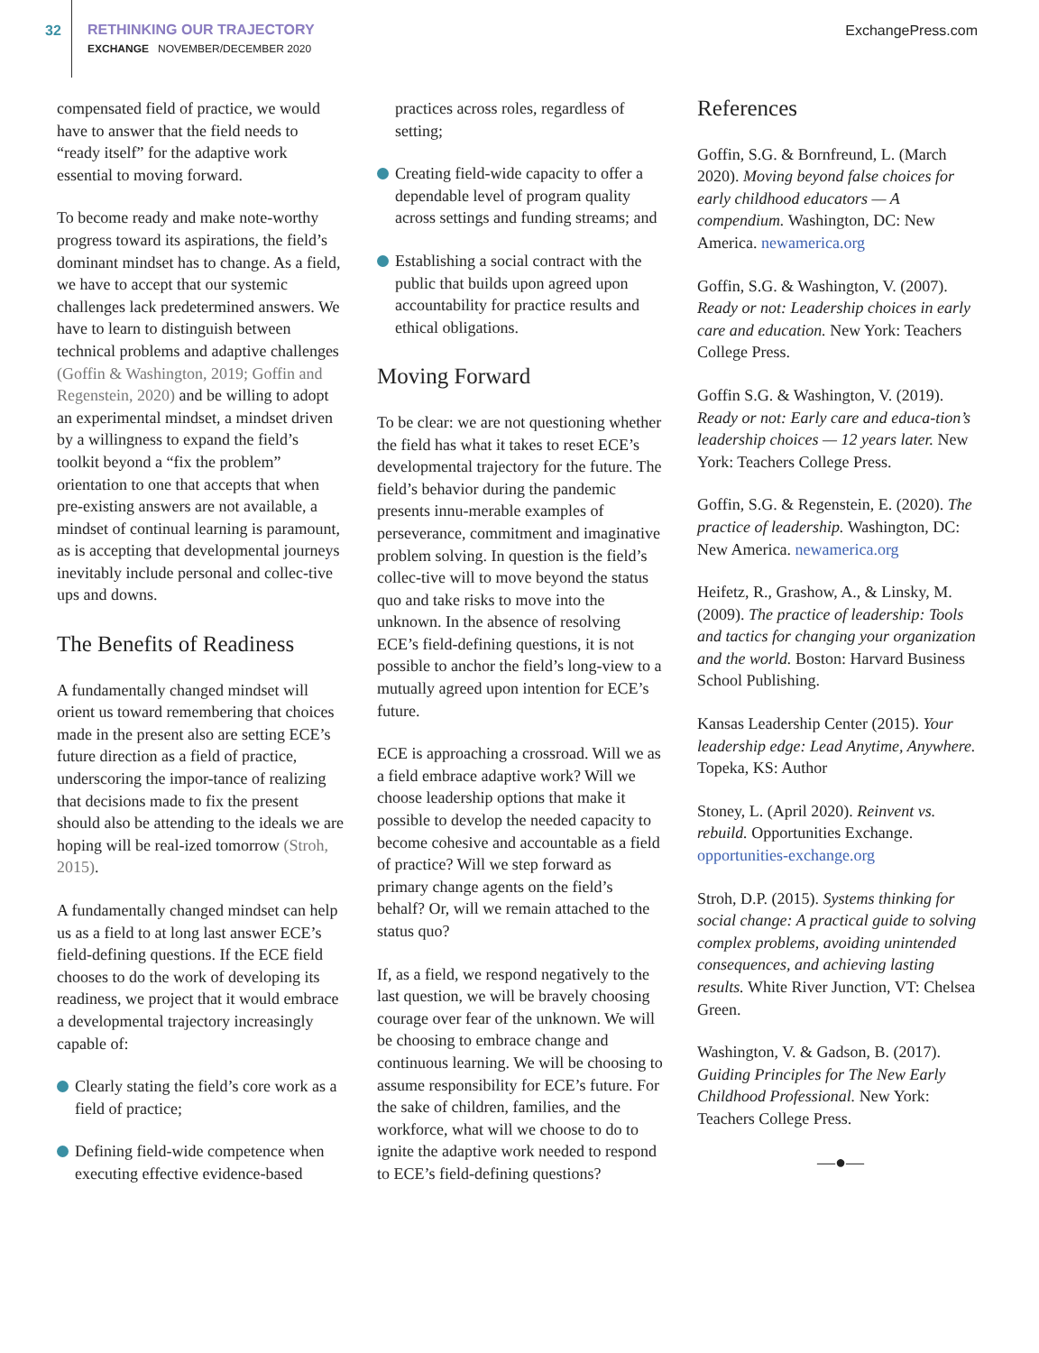32 RETHINKING OUR TRAJECTORY
EXCHANGE NOVEMBER/DECEMBER 2020
ExchangePress.com
compensated field of practice, we would have to answer that the field needs to “ready itself” for the adaptive work essential to moving forward.
To become ready and make note-worthy progress toward its aspirations, the field’s dominant mindset has to change. As a field, we have to accept that our systemic challenges lack predetermined answers. We have to learn to distinguish between technical problems and adaptive challenges (Goffin & Washington, 2019; Goffin and Regenstein, 2020) and be willing to adopt an experimental mindset, a mindset driven by a willingness to expand the field’s toolkit beyond a “fix the problem” orientation to one that accepts that when pre-existing answers are not available, a mindset of continual learning is paramount, as is accepting that developmental journeys inevitably include personal and collec-tive ups and downs.
The Benefits of Readiness
A fundamentally changed mindset will orient us toward remembering that choices made in the present also are setting ECE’s future direction as a field of practice, underscoring the impor-tance of realizing that decisions made to fix the present should also be attending to the ideals we are hoping will be real-ized tomorrow (Stroh, 2015).
A fundamentally changed mindset can help us as a field to at long last answer ECE’s field-defining questions. If the ECE field chooses to do the work of developing its readiness, we project that it would embrace a developmental trajectory increasingly capable of:
Clearly stating the field’s core work as a field of practice;
Defining field-wide competence when executing effective evidence-based
practices across roles, regardless of setting;
Creating field-wide capacity to offer a dependable level of program quality across settings and funding streams; and
Establishing a social contract with the public that builds upon agreed upon accountability for practice results and ethical obligations.
Moving Forward
To be clear: we are not questioning whether the field has what it takes to reset ECE’s developmental trajectory for the future. The field’s behavior during the pandemic presents innu-merable examples of perseverance, commitment and imaginative problem solving. In question is the field’s collec-tive will to move beyond the status quo and take risks to move into the unknown. In the absence of resolving ECE’s field-defining questions, it is not possible to anchor the field’s long-view to a mutually agreed upon intention for ECE’s future.
ECE is approaching a crossroad. Will we as a field embrace adaptive work? Will we choose leadership options that make it possible to develop the needed capacity to become cohesive and accountable as a field of practice? Will we step forward as primary change agents on the field’s behalf? Or, will we remain attached to the status quo?
If, as a field, we respond negatively to the last question, we will be bravely choosing courage over fear of the unknown. We will be choosing to embrace change and continuous learning. We will be choosing to assume responsibility for ECE’s future. For the sake of children, families, and the workforce, what will we choose to do to ignite the adaptive work needed to respond to ECE’s field-defining questions?
References
Goffin, S.G. & Bornfreund, L. (March 2020). Moving beyond false choices for early childhood educators — A compendium. Washington, DC: New America. newamerica.org
Goffin, S.G. & Washington, V. (2007). Ready or not: Leadership choices in early care and education. New York: Teachers College Press.
Goffin S.G. & Washington, V. (2019). Ready or not: Early care and educa-tion’s leadership choices — 12 years later. New York: Teachers College Press.
Goffin, S.G. & Regenstein, E. (2020). The practice of leadership. Washington, DC: New America. newamerica.org
Heifetz, R., Grashow, A., & Linsky, M. (2009). The practice of leadership: Tools and tactics for changing your organization and the world. Boston: Harvard Business School Publishing.
Kansas Leadership Center (2015). Your leadership edge: Lead Anytime, Anywhere. Topeka, KS: Author
Stoney, L. (April 2020). Reinvent vs. rebuild. Opportunities Exchange. opportunities-exchange.org
Stroh, D.P. (2015). Systems thinking for social change: A practical guide to solving complex problems, avoiding unintended consequences, and achieving lasting results. White River Junction, VT: Chelsea Green.
Washington, V. & Gadson, B. (2017). Guiding Principles for The New Early Childhood Professional. New York: Teachers College Press.
—●—